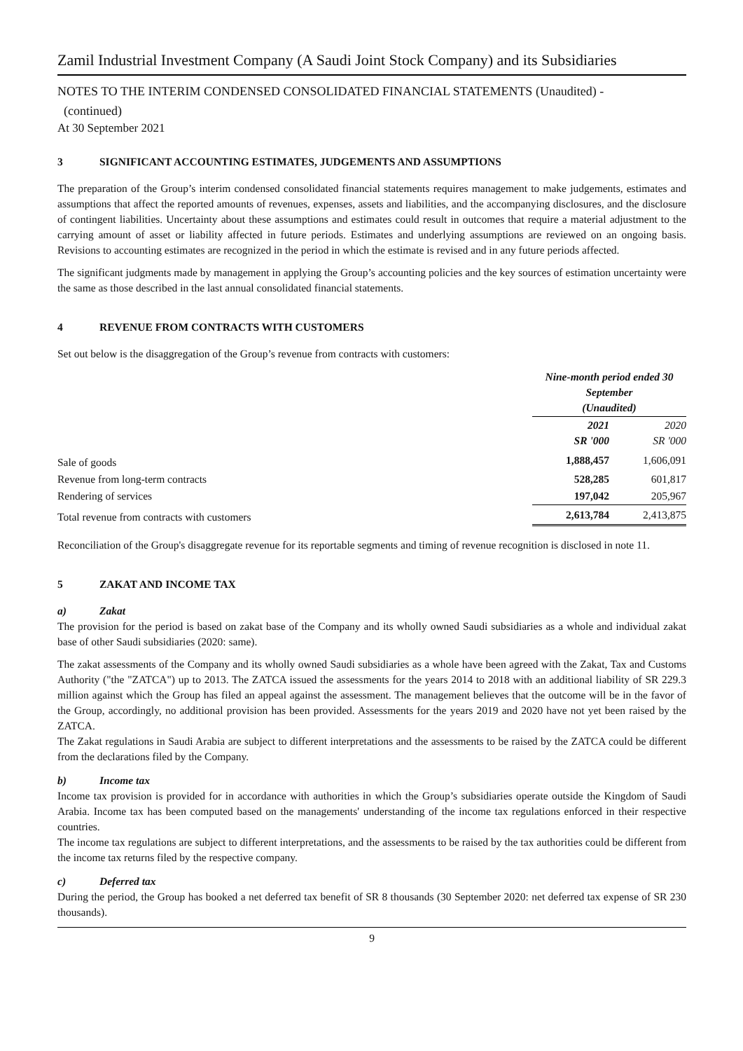Zamil Industrial Investment Company (A Saudi Joint Stock Company) and its Subsidiaries
NOTES TO THE INTERIM CONDENSED CONSOLIDATED FINANCIAL STATEMENTS (Unaudited) -
(continued)
At 30 September 2021
3 SIGNIFICANT ACCOUNTING ESTIMATES, JUDGEMENTS AND ASSUMPTIONS
The preparation of the Group’s interim condensed consolidated financial statements requires management to make judgements, estimates and assumptions that affect the reported amounts of revenues, expenses, assets and liabilities, and the accompanying disclosures, and the disclosure of contingent liabilities. Uncertainty about these assumptions and estimates could result in outcomes that require a material adjustment to the carrying amount of asset or liability affected in future periods. Estimates and underlying assumptions are reviewed on an ongoing basis. Revisions to accounting estimates are recognized in the period in which the estimate is revised and in any future periods affected.
The significant judgments made by management in applying the Group’s accounting policies and the key sources of estimation uncertainty were the same as those described in the last annual consolidated financial statements.
4 REVENUE FROM CONTRACTS WITH CUSTOMERS
Set out below is the disaggregation of the Group’s revenue from contracts with customers:
| | Nine-month period ended 30 September (Unaudited) | |
| | 2021 SR '000 | 2020 SR '000 |
| Sale of goods | 1,888,457 | 1,606,091 |
| Revenue from long-term contracts | 528,285 | 601,817 |
| Rendering of services | 197,042 | 205,967 |
| Total revenue from contracts with customers | 2,613,784 | 2,413,875 |
Reconciliation of the Group's disaggregate revenue for its reportable segments and timing of revenue recognition is disclosed in note 11.
5 ZAKAT AND INCOME TAX
a) Zakat
The provision for the period is based on zakat base of the Company and its wholly owned Saudi subsidiaries as a whole and individual zakat base of other Saudi subsidiaries (2020: same).
The zakat assessments of the Company and its wholly owned Saudi subsidiaries as a whole have been agreed with the Zakat, Tax and Customs Authority ("the "ZATCA") up to 2013. The ZATCA issued the assessments for the years 2014 to 2018 with an additional liability of SR 229.3 million against which the Group has filed an appeal against the assessment. The management believes that the outcome will be in the favor of the Group, accordingly, no additional provision has been provided. Assessments for the years 2019 and 2020 have not yet been raised by the ZATCA.
The Zakat regulations in Saudi Arabia are subject to different interpretations and the assessments to be raised by the ZATCA could be different from the declarations filed by the Company.
b) Income tax
Income tax provision is provided for in accordance with authorities in which the Group’s subsidiaries operate outside the Kingdom of Saudi Arabia. Income tax has been computed based on the managements' understanding of the income tax regulations enforced in their respective countries.
The income tax regulations are subject to different interpretations, and the assessments to be raised by the tax authorities could be different from the income tax returns filed by the respective company.
c) Deferred tax
During the period, the Group has booked a net deferred tax benefit of SR 8 thousands (30 September 2020: net deferred tax expense of SR 230 thousands).
9